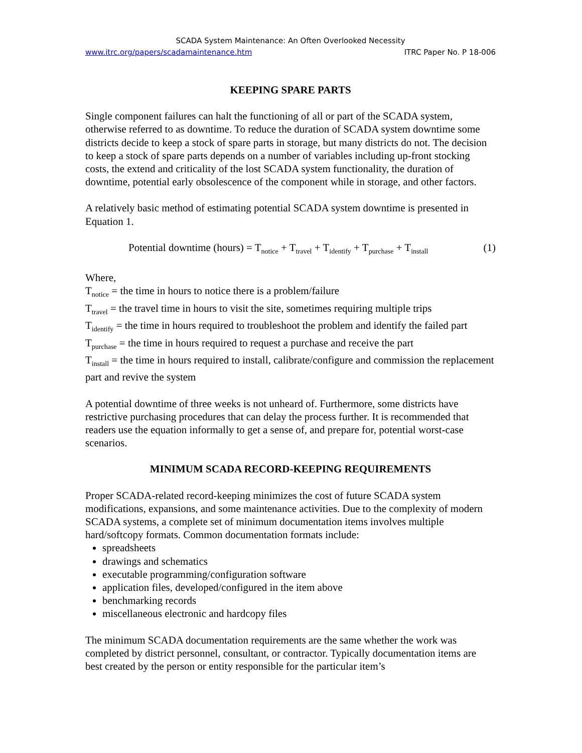SCADA System Maintenance: An Often Overlooked Necessity
www.itrc.org/papers/scadamaintenance.htm ITRC Paper No. P 18-006
KEEPING SPARE PARTS
Single component failures can halt the functioning of all or part of the SCADA system, otherwise referred to as downtime. To reduce the duration of SCADA system downtime some districts decide to keep a stock of spare parts in storage, but many districts do not. The decision to keep a stock of spare parts depends on a number of variables including up-front stocking costs, the extend and criticality of the lost SCADA system functionality, the duration of downtime, potential early obsolescence of the component while in storage, and other factors.
A relatively basic method of estimating potential SCADA system downtime is presented in Equation 1.
Potential downtime (hours) = T<sub>notice</sub> + T<sub>travel</sub> + T<sub>identify</sub> + T<sub>purchase</sub> + T<sub>install</sub> (1)
Where,
T<sub>notice</sub> = the time in hours to notice there is a problem/failure
T<sub>travel</sub> = the travel time in hours to visit the site, sometimes requiring multiple trips
T<sub>identify</sub> = the time in hours required to troubleshoot the problem and identify the failed part
T<sub>purchase</sub> = the time in hours required to request a purchase and receive the part
T<sub>install</sub> = the time in hours required to install, calibrate/configure and commission the replacement part and revive the system
A potential downtime of three weeks is not unheard of. Furthermore, some districts have restrictive purchasing procedures that can delay the process further. It is recommended that readers use the equation informally to get a sense of, and prepare for, potential worst-case scenarios.
MINIMUM SCADA RECORD-KEEPING REQUIREMENTS
Proper SCADA-related record-keeping minimizes the cost of future SCADA system modifications, expansions, and some maintenance activities. Due to the complexity of modern SCADA systems, a complete set of minimum documentation items involves multiple hard/softcopy formats. Common documentation formats include:
spreadsheets
drawings and schematics
executable programming/configuration software
application files, developed/configured in the item above
benchmarking records
miscellaneous electronic and hardcopy files
The minimum SCADA documentation requirements are the same whether the work was completed by district personnel, consultant, or contractor. Typically documentation items are best created by the person or entity responsible for the particular item’s